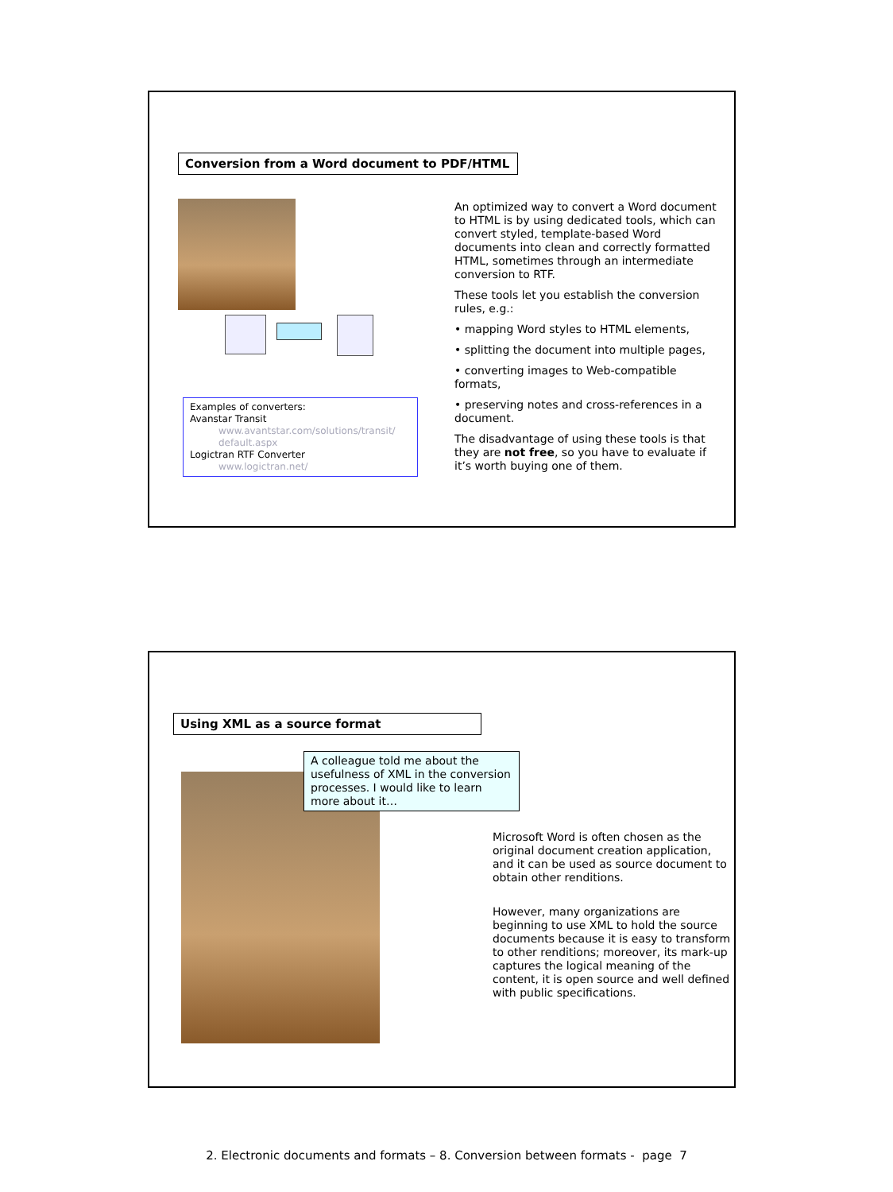Conversion from a Word document to PDF/HTML
Examples of converters:
Avanstar Transit
www.avantstar.com/solutions/transit/
default.aspx
Logictran RTF Converter
www.logictran.net/
An optimized way to convert a Word document to HTML is by using dedicated tools, which can convert styled, template-based Word documents into clean and correctly formatted HTML, sometimes through an intermediate conversion to RTF.
These tools let you establish the conversion rules, e.g.:
• mapping Word styles to HTML elements,
• splitting the document into multiple pages,
• converting images to Web-compatible formats,
• preserving notes and cross-references in a document.
The disadvantage of using these tools is that they are not free, so you have to evaluate if it’s worth buying one of them.
Using XML as a source format
A colleague told me about the usefulness of XML in the conversion processes. I would like to learn more about it…
Microsoft Word is often chosen as the original document creation application, and it can be used as source document to obtain other renditions.
However, many organizations are beginning to use XML to hold the source documents because it is easy to transform to other renditions; moreover, its mark-up captures the logical meaning of the content, it is open source and well defined with public specifications.
2. Electronic documents and formats – 8. Conversion between formats - page 7